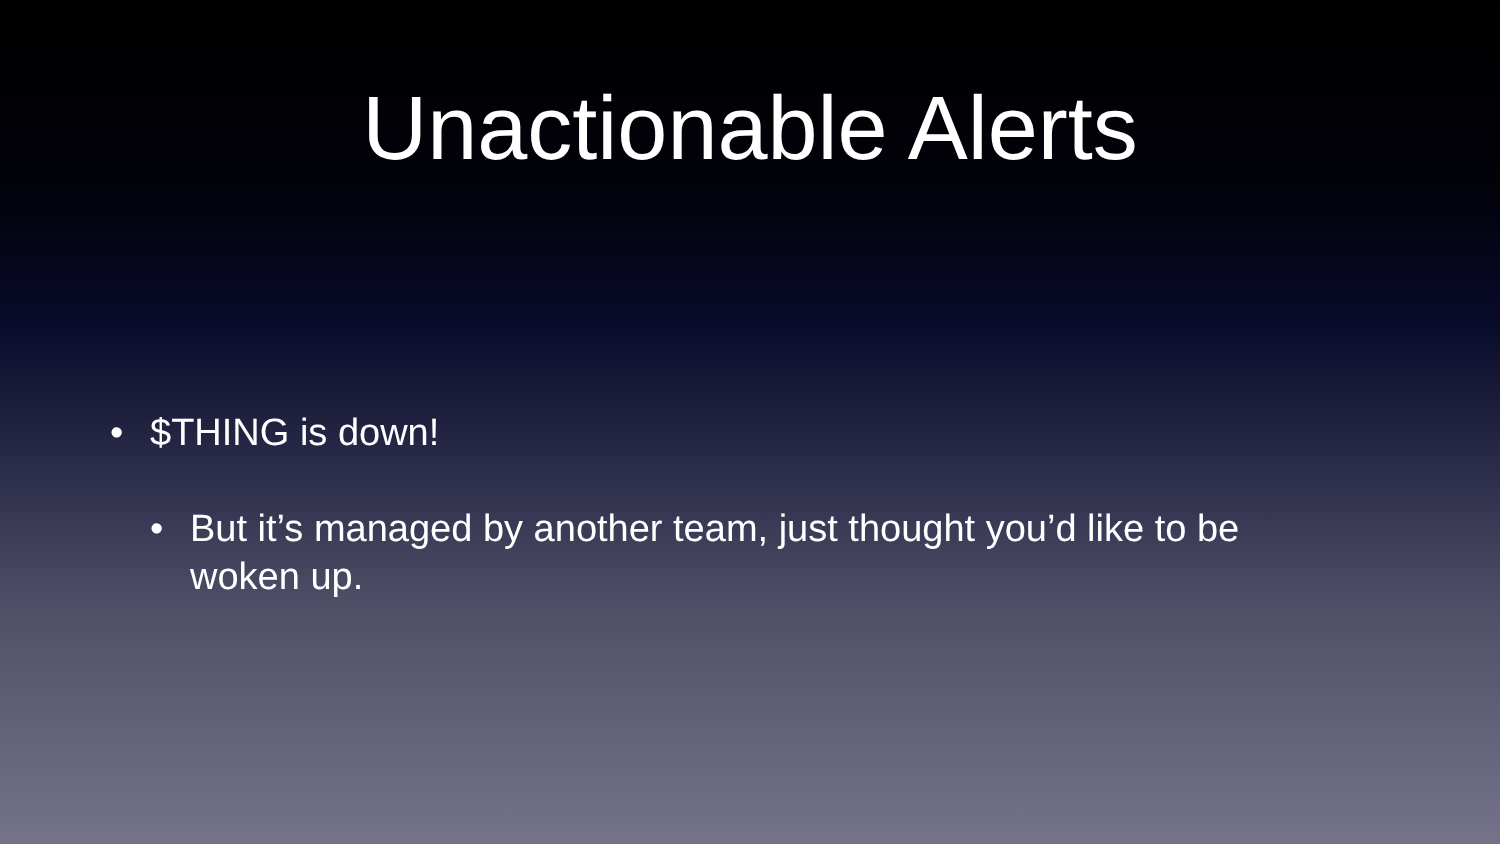Unactionable Alerts
• $THING is down!
• But it’s managed by another team, just thought you’d like to be woken up.